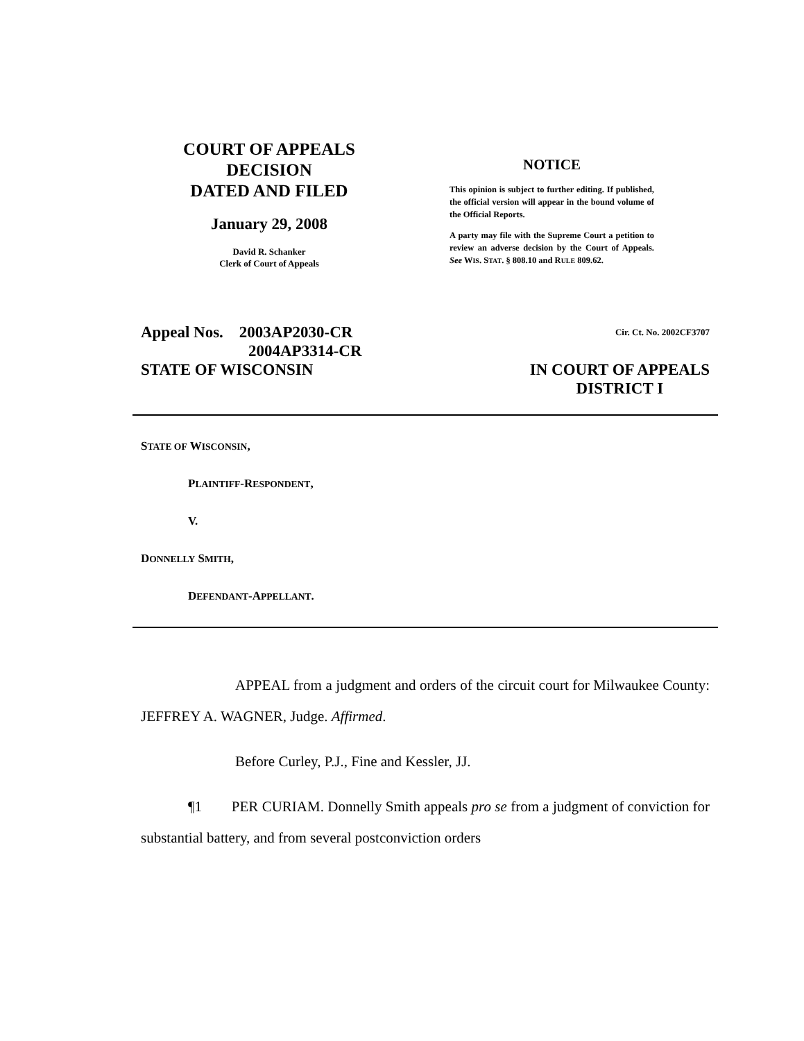COURT OF APPEALS
DECISION
DATED AND FILED
January 29, 2008
David R. Schanker
Clerk of Court of Appeals
NOTICE
This opinion is subject to further editing. If published, the official version will appear in the bound volume of the Official Reports.
A party may file with the Supreme Court a petition to review an adverse decision by the Court of Appeals. See WIS. STAT. § 808.10 and RULE 809.62.
Appeal Nos. 2003AP2030-CR
2004AP3314-CR
STATE OF WISCONSIN
Cir. Ct. No. 2002CF3707
IN COURT OF APPEALS
DISTRICT I
STATE OF WISCONSIN,
PLAINTIFF-RESPONDENT,
V.
DONNELLY SMITH,
DEFENDANT-APPELLANT.
APPEAL from a judgment and orders of the circuit court for Milwaukee County: JEFFREY A. WAGNER, Judge. Affirmed.
Before Curley, P.J., Fine and Kessler, JJ.
¶1 PER CURIAM. Donnelly Smith appeals pro se from a judgment of conviction for substantial battery, and from several postconviction orders